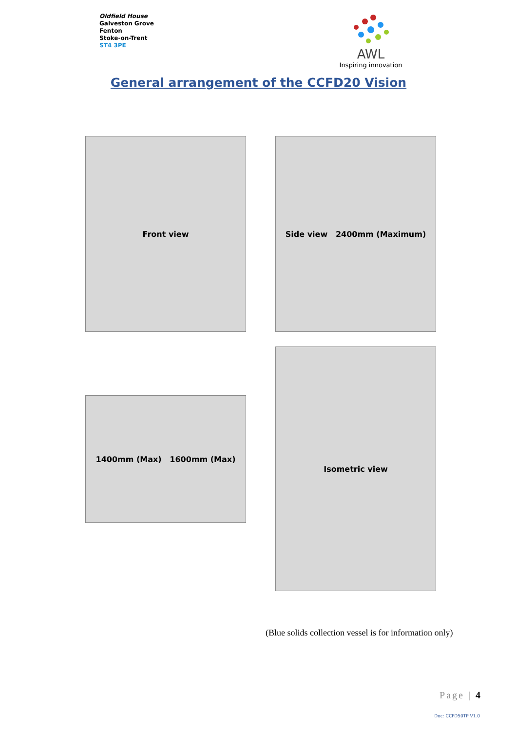Oldfield House
Galveston Grove
Fenton
Stoke-on-Trent
ST4 3PE
AWL
Inspiring innovation
General arrangement of the CCFD20 Vision
Front view
Side view 2400mm (Maximum)
1400mm (Max) 1600mm (Max)
Isometric view
(Blue solids collection vessel is for information only)
Page | 4
Doc: CCFD50TP V1.0